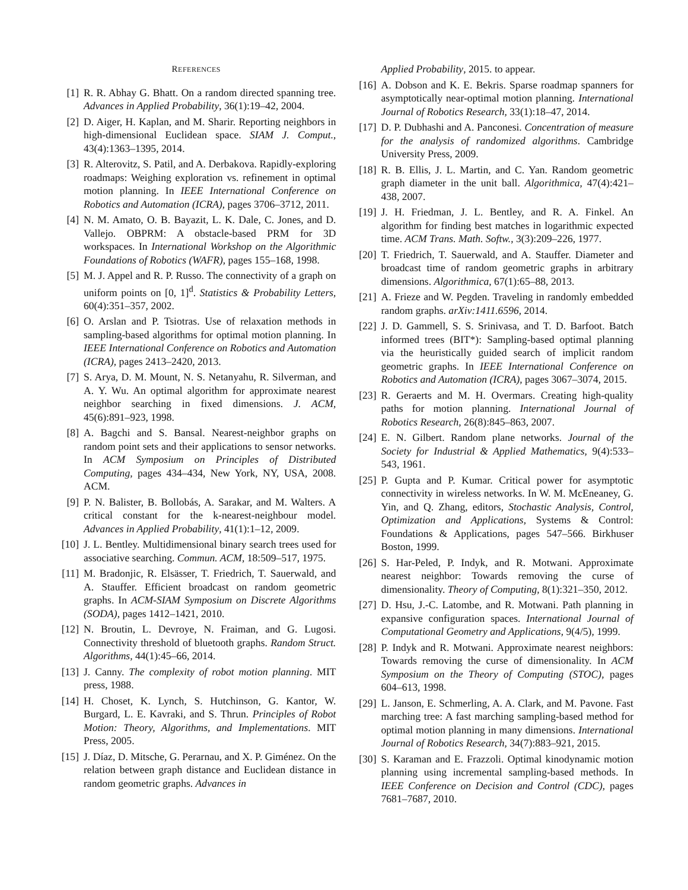REFERENCES
[1] R. R. Abhay G. Bhatt. On a random directed spanning tree. Advances in Applied Probability, 36(1):19–42, 2004.
[2] D. Aiger, H. Kaplan, and M. Sharir. Reporting neighbors in high-dimensional Euclidean space. SIAM J. Comput., 43(4):1363–1395, 2014.
[3] R. Alterovitz, S. Patil, and A. Derbakova. Rapidly-exploring roadmaps: Weighing exploration vs. refinement in optimal motion planning. In IEEE International Conference on Robotics and Automation (ICRA), pages 3706–3712, 2011.
[4] N. M. Amato, O. B. Bayazit, L. K. Dale, C. Jones, and D. Vallejo. OBPRM: A obstacle-based PRM for 3D workspaces. In International Workshop on the Algorithmic Foundations of Robotics (WAFR), pages 155–168, 1998.
[5] M. J. Appel and R. P. Russo. The connectivity of a graph on uniform points on [0, 1]<sup>d</sup>. Statistics & Probability Letters, 60(4):351–357, 2002.
[6] O. Arslan and P. Tsiotras. Use of relaxation methods in sampling-based algorithms for optimal motion planning. In IEEE International Conference on Robotics and Automation (ICRA), pages 2413–2420, 2013.
[7] S. Arya, D. M. Mount, N. S. Netanyahu, R. Silverman, and A. Y. Wu. An optimal algorithm for approximate nearest neighbor searching in fixed dimensions. J. ACM, 45(6):891–923, 1998.
[8] A. Bagchi and S. Bansal. Nearest-neighbor graphs on random point sets and their applications to sensor networks. In ACM Symposium on Principles of Distributed Computing, pages 434–434, New York, NY, USA, 2008. ACM.
[9] P. N. Balister, B. Bollobás, A. Sarakar, and M. Walters. A critical constant for the k-nearest-neighbour model. Advances in Applied Probability, 41(1):1–12, 2009.
[10] J. L. Bentley. Multidimensional binary search trees used for associative searching. Commun. ACM, 18:509–517, 1975.
[11] M. Bradonjic, R. Elsässer, T. Friedrich, T. Sauerwald, and A. Stauffer. Efficient broadcast on random geometric graphs. In ACM-SIAM Symposium on Discrete Algorithms (SODA), pages 1412–1421, 2010.
[12] N. Broutin, L. Devroye, N. Fraiman, and G. Lugosi. Connectivity threshold of bluetooth graphs. Random Struct. Algorithms, 44(1):45–66, 2014.
[13] J. Canny. The complexity of robot motion planning. MIT press, 1988.
[14] H. Choset, K. Lynch, S. Hutchinson, G. Kantor, W. Burgard, L. E. Kavraki, and S. Thrun. Principles of Robot Motion: Theory, Algorithms, and Implementations. MIT Press, 2005.
[15] J. Díaz, D. Mitsche, G. Perarnau, and X. P. Giménez. On the relation between graph distance and Euclidean distance in random geometric graphs. Advances in
Applied Probability, 2015. to appear.
[16] A. Dobson and K. E. Bekris. Sparse roadmap spanners for asymptotically near-optimal motion planning. International Journal of Robotics Research, 33(1):18–47, 2014.
[17] D. P. Dubhashi and A. Panconesi. Concentration of measure for the analysis of randomized algorithms. Cambridge University Press, 2009.
[18] R. B. Ellis, J. L. Martin, and C. Yan. Random geometric graph diameter in the unit ball. Algorithmica, 47(4):421–438, 2007.
[19] J. H. Friedman, J. L. Bentley, and R. A. Finkel. An algorithm for finding best matches in logarithmic expected time. ACM Trans. Math. Softw., 3(3):209–226, 1977.
[20] T. Friedrich, T. Sauerwald, and A. Stauffer. Diameter and broadcast time of random geometric graphs in arbitrary dimensions. Algorithmica, 67(1):65–88, 2013.
[21] A. Frieze and W. Pegden. Traveling in randomly embedded random graphs. arXiv:1411.6596, 2014.
[22] J. D. Gammell, S. S. Srinivasa, and T. D. Barfoot. Batch informed trees (BIT*): Sampling-based optimal planning via the heuristically guided search of implicit random geometric graphs. In IEEE International Conference on Robotics and Automation (ICRA), pages 3067–3074, 2015.
[23] R. Geraerts and M. H. Overmars. Creating high-quality paths for motion planning. International Journal of Robotics Research, 26(8):845–863, 2007.
[24] E. N. Gilbert. Random plane networks. Journal of the Society for Industrial & Applied Mathematics, 9(4):533–543, 1961.
[25] P. Gupta and P. Kumar. Critical power for asymptotic connectivity in wireless networks. In W. M. McEneaney, G. Yin, and Q. Zhang, editors, Stochastic Analysis, Control, Optimization and Applications, Systems & Control: Foundations & Applications, pages 547–566. Birkhuser Boston, 1999.
[26] S. Har-Peled, P. Indyk, and R. Motwani. Approximate nearest neighbor: Towards removing the curse of dimensionality. Theory of Computing, 8(1):321–350, 2012.
[27] D. Hsu, J.-C. Latombe, and R. Motwani. Path planning in expansive configuration spaces. International Journal of Computational Geometry and Applications, 9(4/5), 1999.
[28] P. Indyk and R. Motwani. Approximate nearest neighbors: Towards removing the curse of dimensionality. In ACM Symposium on the Theory of Computing (STOC), pages 604–613, 1998.
[29] L. Janson, E. Schmerling, A. A. Clark, and M. Pavone. Fast marching tree: A fast marching sampling-based method for optimal motion planning in many dimensions. International Journal of Robotics Research, 34(7):883–921, 2015.
[30] S. Karaman and E. Frazzoli. Optimal kinodynamic motion planning using incremental sampling-based methods. In IEEE Conference on Decision and Control (CDC), pages 7681–7687, 2010.